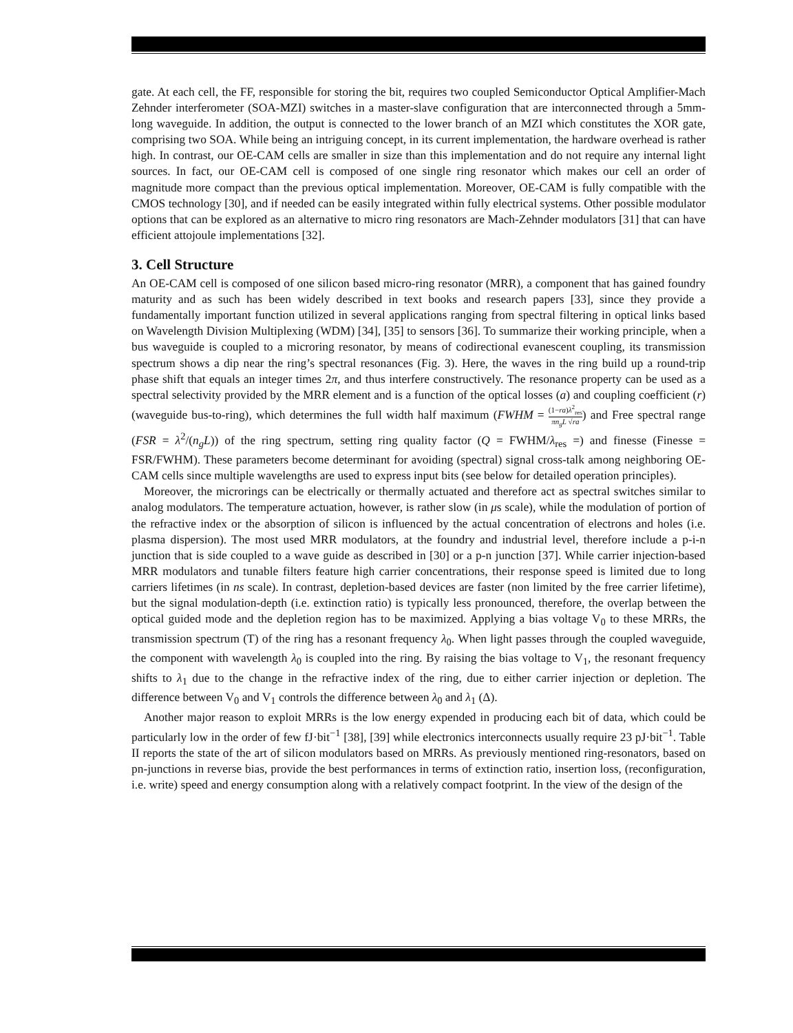gate. At each cell, the FF, responsible for storing the bit, requires two coupled Semiconductor Optical Amplifier-Mach Zehnder interferometer (SOA-MZI) switches in a master-slave configuration that are interconnected through a 5mm-long waveguide. In addition, the output is connected to the lower branch of an MZI which constitutes the XOR gate, comprising two SOA. While being an intriguing concept, in its current implementation, the hardware overhead is rather high. In contrast, our OE-CAM cells are smaller in size than this implementation and do not require any internal light sources. In fact, our OE-CAM cell is composed of one single ring resonator which makes our cell an order of magnitude more compact than the previous optical implementation. Moreover, OE-CAM is fully compatible with the CMOS technology [30], and if needed can be easily integrated within fully electrical systems. Other possible modulator options that can be explored as an alternative to micro ring resonators are Mach-Zehnder modulators [31] that can have efficient attojoule implementations [32].
3. Cell Structure
An OE-CAM cell is composed of one silicon based micro-ring resonator (MRR), a component that has gained foundry maturity and as such has been widely described in text books and research papers [33], since they provide a fundamentally important function utilized in several applications ranging from spectral filtering in optical links based on Wavelength Division Multiplexing (WDM) [34], [35] to sensors [36]. To summarize their working principle, when a bus waveguide is coupled to a microring resonator, by means of codirectional evanescent coupling, its transmission spectrum shows a dip near the ring’s spectral resonances (Fig. 3). Here, the waves in the ring build up a round-trip phase shift that equals an integer times 2π, and thus interfere constructively. The resonance property can be used as a spectral selectivity provided by the MRR element and is a function of the optical losses (a) and coupling coefficient (r) (waveguide bus-to-ring), which determines the full width half maximum (FWHM = (1−ra)λ<sup>2</sup><sub>res</sub> πn<sub>g</sub>L √ra) and Free spectral range (FSR = λ<sup>2</sup>/(n<sub>g</sub>L)) of the ring spectrum, setting ring quality factor (Q = FWHM/λ<sub>res</sub> =) and finesse (Finesse = FSR/FWHM). These parameters become determinant for avoiding (spectral) signal cross-talk among neighboring OE-CAM cells since multiple wavelengths are used to express input bits (see below for detailed operation principles).
Moreover, the microrings can be electrically or thermally actuated and therefore act as spectral switches similar to analog modulators. The temperature actuation, however, is rather slow (in μs scale), while the modulation of portion of the refractive index or the absorption of silicon is influenced by the actual concentration of electrons and holes (i.e. plasma dispersion). The most used MRR modulators, at the foundry and industrial level, therefore include a p-i-n junction that is side coupled to a wave guide as described in [30] or a p-n junction [37]. While carrier injection-based MRR modulators and tunable filters feature high carrier concentrations, their response speed is limited due to long carriers lifetimes (in ns scale). In contrast, depletion-based devices are faster (non limited by the free carrier lifetime), but the signal modulation-depth (i.e. extinction ratio) is typically less pronounced, therefore, the overlap between the optical guided mode and the depletion region has to be maximized. Applying a bias voltage V<sub>0</sub> to these MRRs, the transmission spectrum (T) of the ring has a resonant frequency λ<sub>0</sub>. When light passes through the coupled waveguide, the component with wavelength λ<sub>0</sub> is coupled into the ring. By raising the bias voltage to V<sub>1</sub>, the resonant frequency shifts to λ<sub>1</sub> due to the change in the refractive index of the ring, due to either carrier injection or depletion. The difference between V<sub>0</sub> and V<sub>1</sub> controls the difference between λ<sub>0</sub> and λ<sub>1</sub> (Δ).
Another major reason to exploit MRRs is the low energy expended in producing each bit of data, which could be particularly low in the order of few fJ·bit<sup>−1</sup> [38], [39] while electronics interconnects usually require 23 pJ·bit<sup>−1</sup>. Table II reports the state of the art of silicon modulators based on MRRs. As previously mentioned ring-resonators, based on pn-junctions in reverse bias, provide the best performances in terms of extinction ratio, insertion loss, (reconfiguration, i.e. write) speed and energy consumption along with a relatively compact footprint. In the view of the design of the